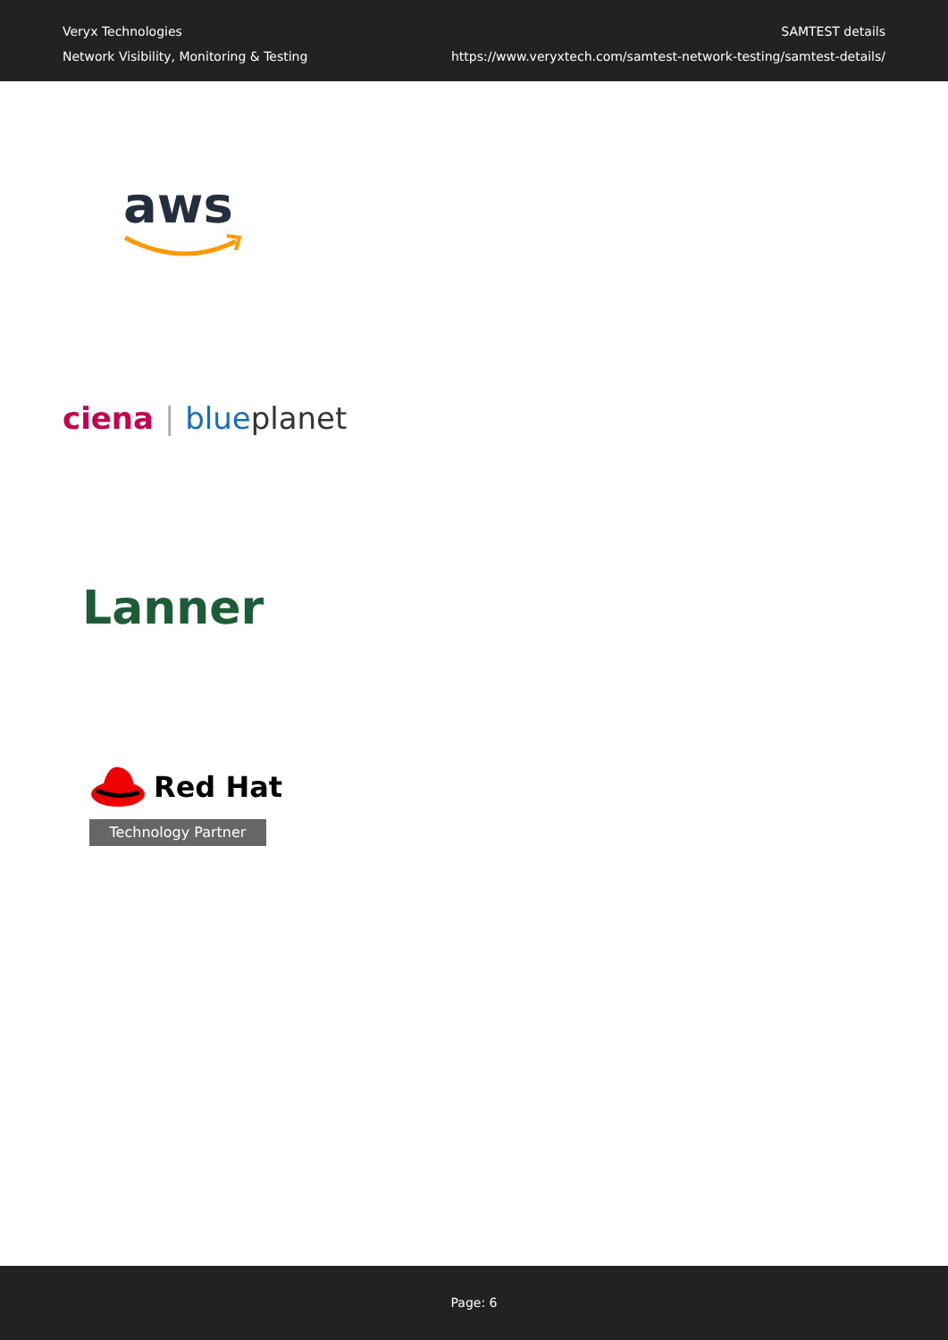Veryx Technologies
Network Visibility, Monitoring & Testing
SAMTEST details
https://www.veryxtech.com/samtest-network-testing/samtest-details/
aws
ciena | blue planet
Lanner
Red Hat
Technology Partner
Page: 6